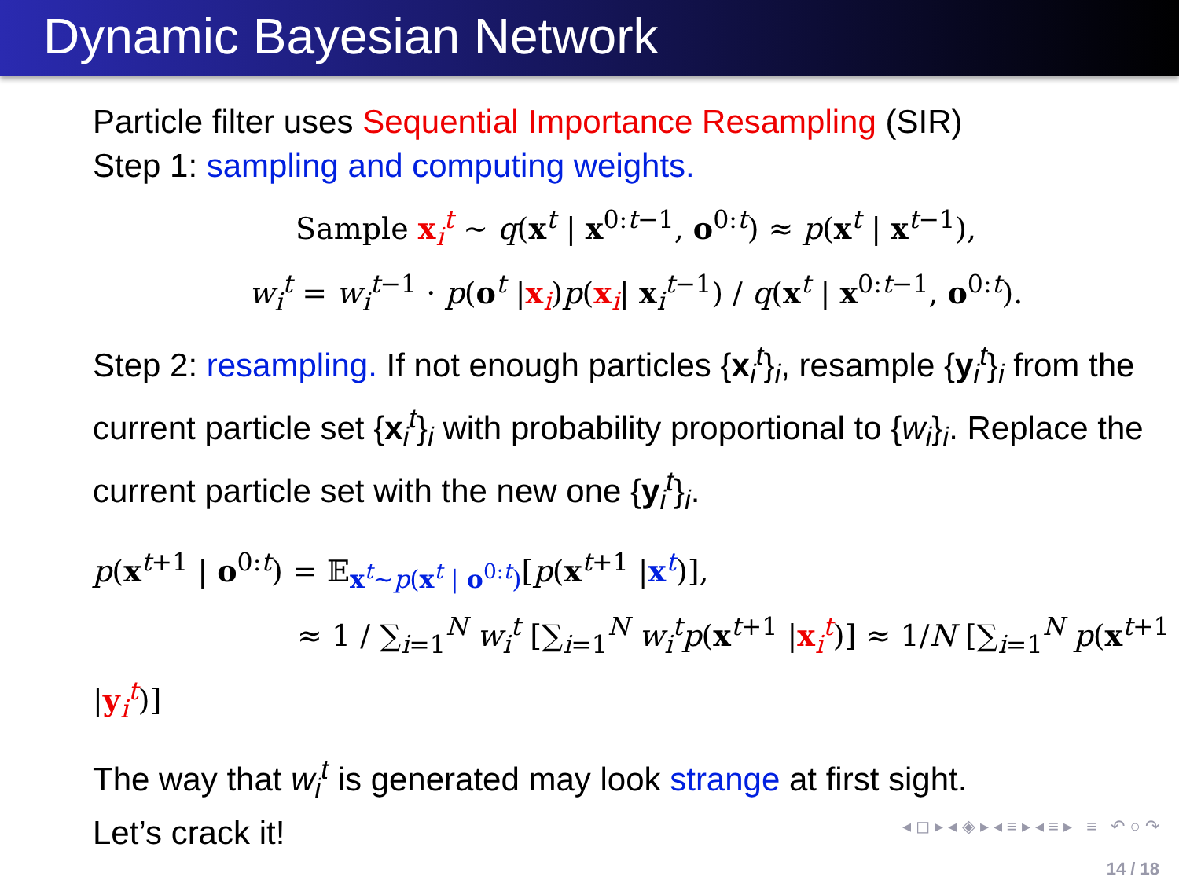Dynamic Bayesian Network
Particle filter uses Sequential Importance Resampling (SIR)
Step 1: sampling and computing weights.
Sample x<sub>i</sub><sup>t</sup> ∼ q(x<sup>t</sup> | x<sup>0:t−1</sup>, o<sup>0:t</sup>) ≈ p(x<sup>t</sup> | x<sup>t−1</sup>),
w<sub>i</sub><sup>t</sup> = w<sub>i</sub><sup>t</sup><sup>−1</sup> · p(o<sup>t</sup> |x<sub>i</sub>)p(x<sub>i</sub>| x<sub>i</sub><sup>t−1</sup>) / q(x<sup>t</sup> | x<sup>0:t−1</sup>, o<sup>0:t</sup>).
Step 2: resampling. If not enough particles {x<sub>i</sub><sup>t</sup>}<sub>i</sub>, resample {y<sub>i</sub><sup>t</sup>}<sub>i</sub> from the current particle set {x<sub>i</sub><sup>t</sup>}<sub>i</sub> with probability proportional to {w<sub>i</sub>}<sub>i</sub>. Replace the current particle set with the new one {y<sub>i</sub><sup>t</sup>}<sub>i</sub>.
p(x<sup>t+1</sup> | o<sup>0:t</sup>) = 𝔼<sub>x<sup>t</sup>∼p(x<sup>t</sup> | o<sup>0:t</sup>)</sub>[p(x<sup>t+1</sup> |x<sup>t</sup>)],
≈ 1 / ∑<sub>i=1</sub><sup>N</sup> w<sub>i</sub><sup>t</sup> [∑<sub>i=1</sub><sup>N</sup> w<sub>i</sub><sup>t</sup>p(x<sup>t+1</sup> |x<sub>i</sub><sup>t</sup>)] ≈ 1/N [∑<sub>i=1</sub><sup>N</sup> p(x<sup>t+1</sup> |y<sub>i</sub><sup>t</sup>)]
The way that w<sub>i</sub><sup>t</sup> is generated may look strange at first sight.
Let’s crack it!
◂ ◻ ▸ ◂ ◈ ▸ ◂ ≡ ▸ ◂ ≡ ▸ ≡ ↶ ○ ↷
14 / 18